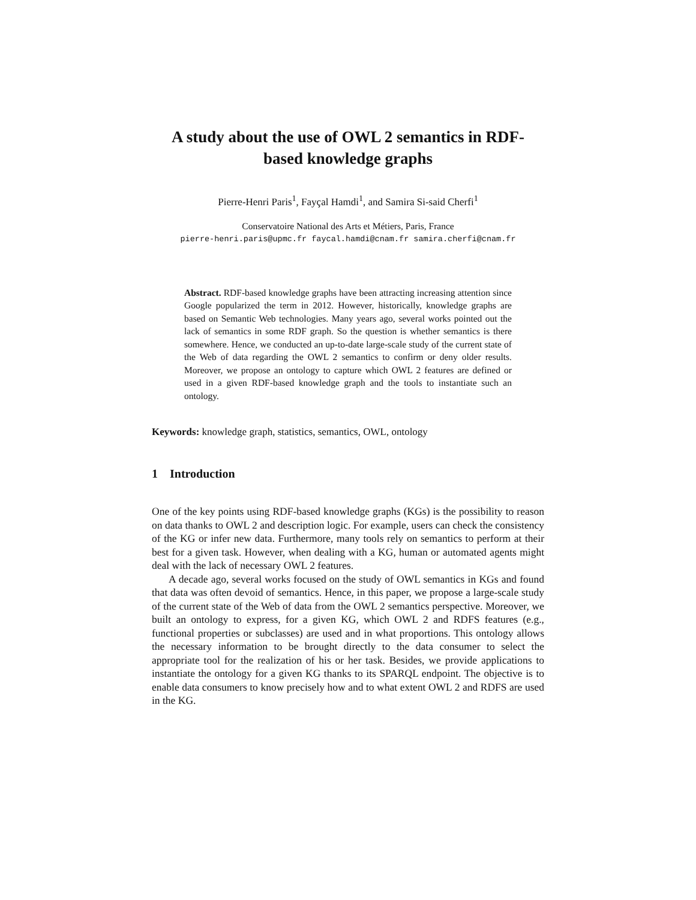A study about the use of OWL 2 semantics in RDF-based knowledge graphs
Pierre-Henri Paris<sup>1</sup>, Fayçal Hamdi<sup>1</sup>, and Samira Si-said Cherfi<sup>1</sup>
Conservatoire National des Arts et Métiers, Paris, France
pierre-henri.paris@upmc.fr faycal.hamdi@cnam.fr samira.cherfi@cnam.fr
Abstract. RDF-based knowledge graphs have been attracting increasing attention since Google popularized the term in 2012. However, historically, knowledge graphs are based on Semantic Web technologies. Many years ago, several works pointed out the lack of semantics in some RDF graph. So the question is whether semantics is there somewhere. Hence, we conducted an up-to-date large-scale study of the current state of the Web of data regarding the OWL 2 semantics to confirm or deny older results. Moreover, we propose an ontology to capture which OWL 2 features are defined or used in a given RDF-based knowledge graph and the tools to instantiate such an ontology.
Keywords: knowledge graph, statistics, semantics, OWL, ontology
1 Introduction
One of the key points using RDF-based knowledge graphs (KGs) is the possibility to reason on data thanks to OWL 2 and description logic. For example, users can check the consistency of the KG or infer new data. Furthermore, many tools rely on semantics to perform at their best for a given task. However, when dealing with a KG, human or automated agents might deal with the lack of necessary OWL 2 features.
A decade ago, several works focused on the study of OWL semantics in KGs and found that data was often devoid of semantics. Hence, in this paper, we propose a large-scale study of the current state of the Web of data from the OWL 2 semantics perspective. Moreover, we built an ontology to express, for a given KG, which OWL 2 and RDFS features (e.g., functional properties or subclasses) are used and in what proportions. This ontology allows the necessary information to be brought directly to the data consumer to select the appropriate tool for the realization of his or her task. Besides, we provide applications to instantiate the ontology for a given KG thanks to its SPARQL endpoint. The objective is to enable data consumers to know precisely how and to what extent OWL 2 and RDFS are used in the KG.